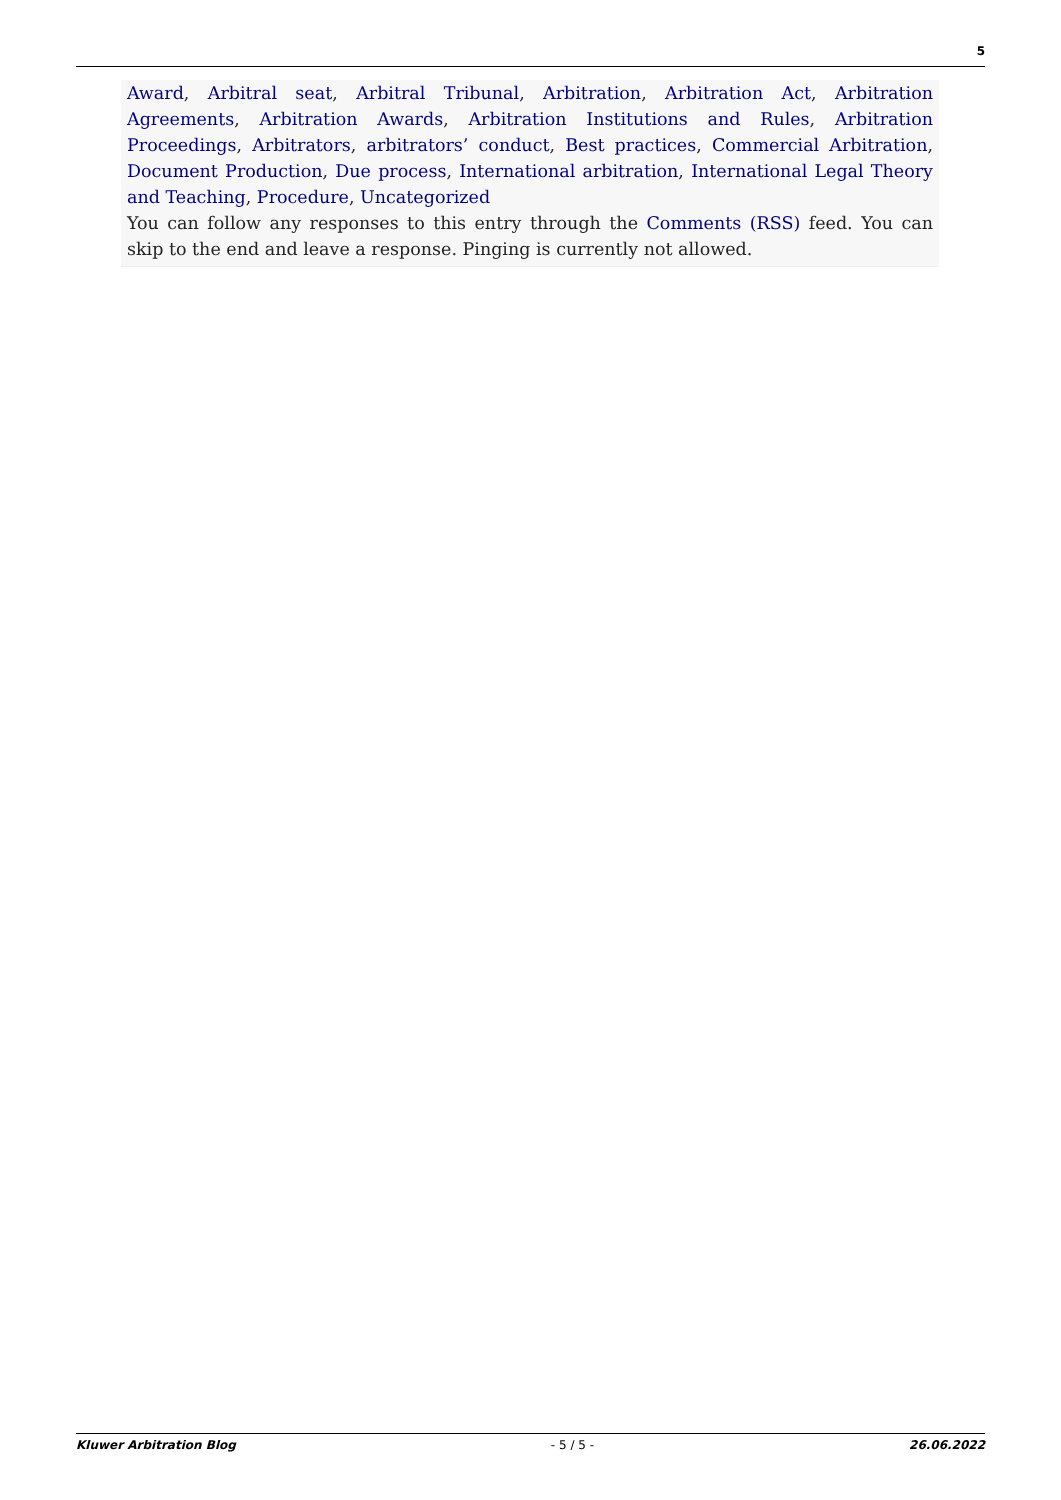5
Award, Arbitral seat, Arbitral Tribunal, Arbitration, Arbitration Act, Arbitration Agreements, Arbitration Awards, Arbitration Institutions and Rules, Arbitration Proceedings, Arbitrators, arbitrators’ conduct, Best practices, Commercial Arbitration, Document Production, Due process, International arbitration, International Legal Theory and Teaching, Procedure, Uncategorized
You can follow any responses to this entry through the Comments (RSS) feed. You can skip to the end and leave a response. Pinging is currently not allowed.
Kluwer Arbitration Blog - 5 / 5 - 26.06.2022